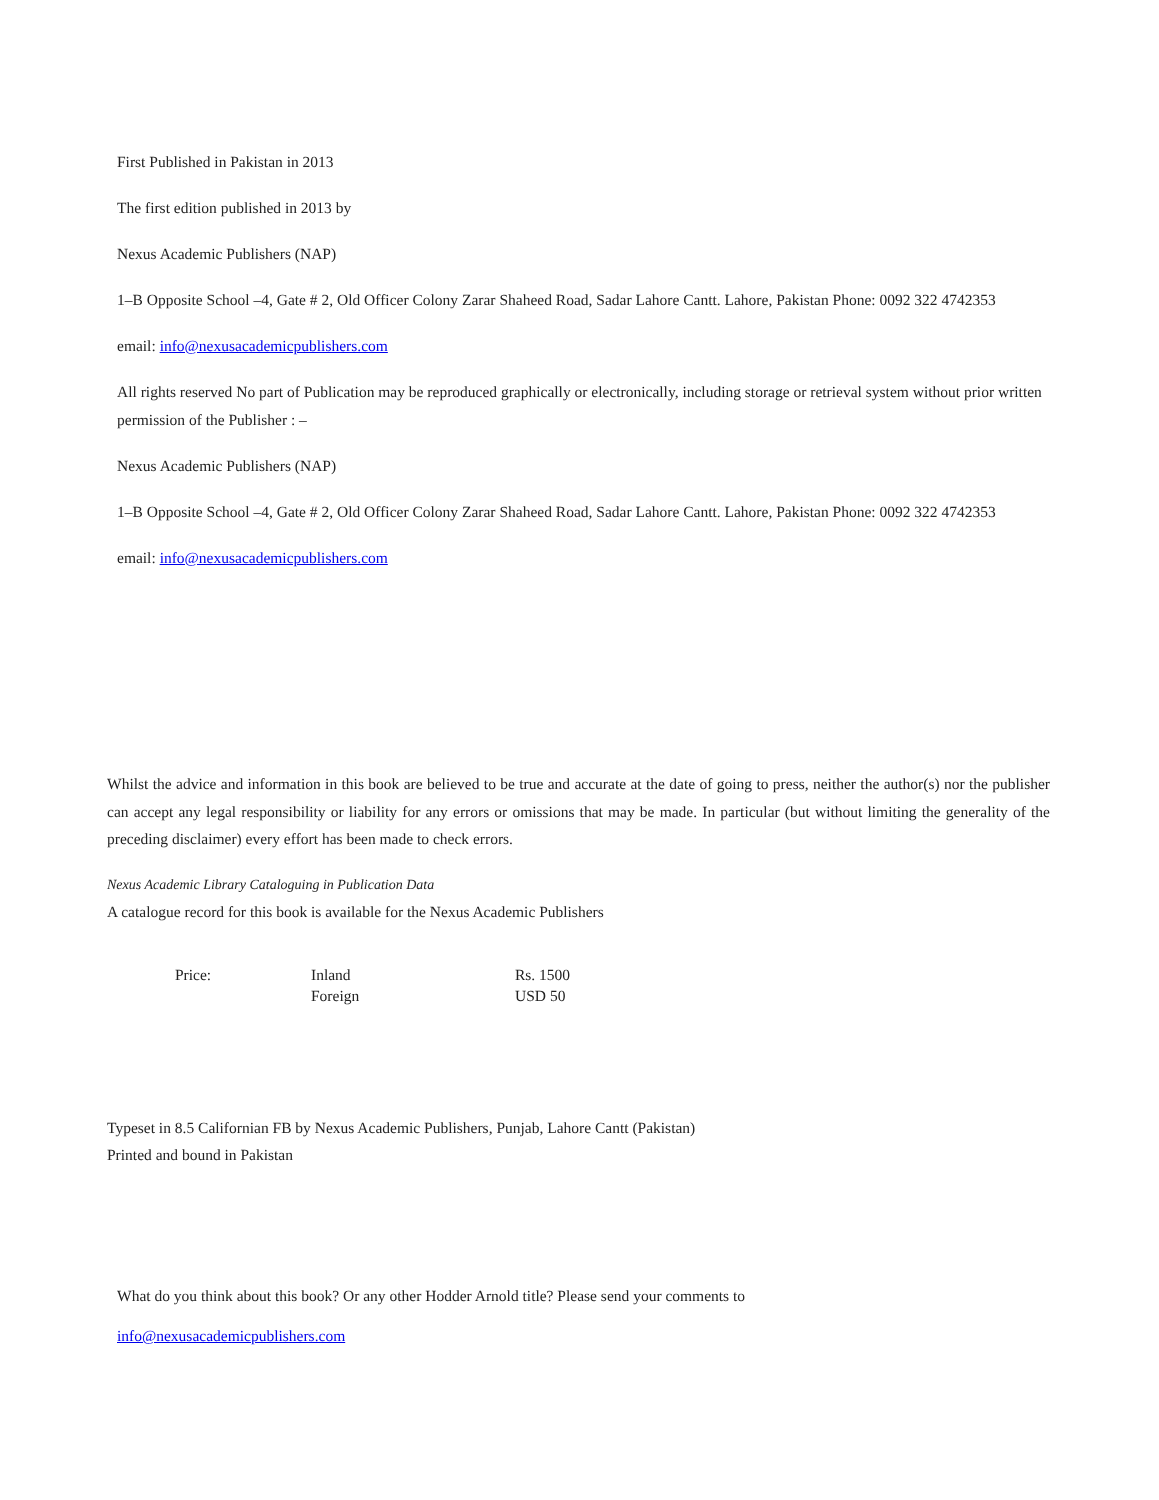First Published in Pakistan in 2013
The first edition published in 2013 by
Nexus Academic Publishers (NAP)
1–B Opposite School –4, Gate # 2, Old Officer Colony Zarar Shaheed Road, Sadar Lahore Cantt. Lahore, Pakistan Phone: 0092 322 4742353
email: info@nexusacademicpublishers.com
All rights reserved No part of Publication may be reproduced graphically or electronically, including storage or retrieval system without prior written permission of the Publisher : –
Nexus Academic Publishers (NAP)
1–B Opposite School –4, Gate # 2, Old Officer Colony Zarar Shaheed Road, Sadar Lahore Cantt. Lahore, Pakistan Phone: 0092 322 4742353
email: info@nexusacademicpublishers.com
Whilst the advice and information in this book are believed to be true and accurate at the date of going to press, neither the author(s) nor the publisher can accept any legal responsibility or liability for any errors or omissions that may be made. In particular (but without limiting the generality of the preceding disclaimer) every effort has been made to check errors.
Nexus Academic Library Cataloguing in Publication Data
A catalogue record for this book is available for the Nexus Academic Publishers
| Price: | Inland | Rs. 1500 |
| | Foreign | USD 50 |
Typeset in 8.5 Californian FB by Nexus Academic Publishers, Punjab, Lahore Cantt (Pakistan)
Printed and bound in Pakistan
What do you think about this book? Or any other Hodder Arnold title? Please send your comments to
info@nexusacademicpublishers.com